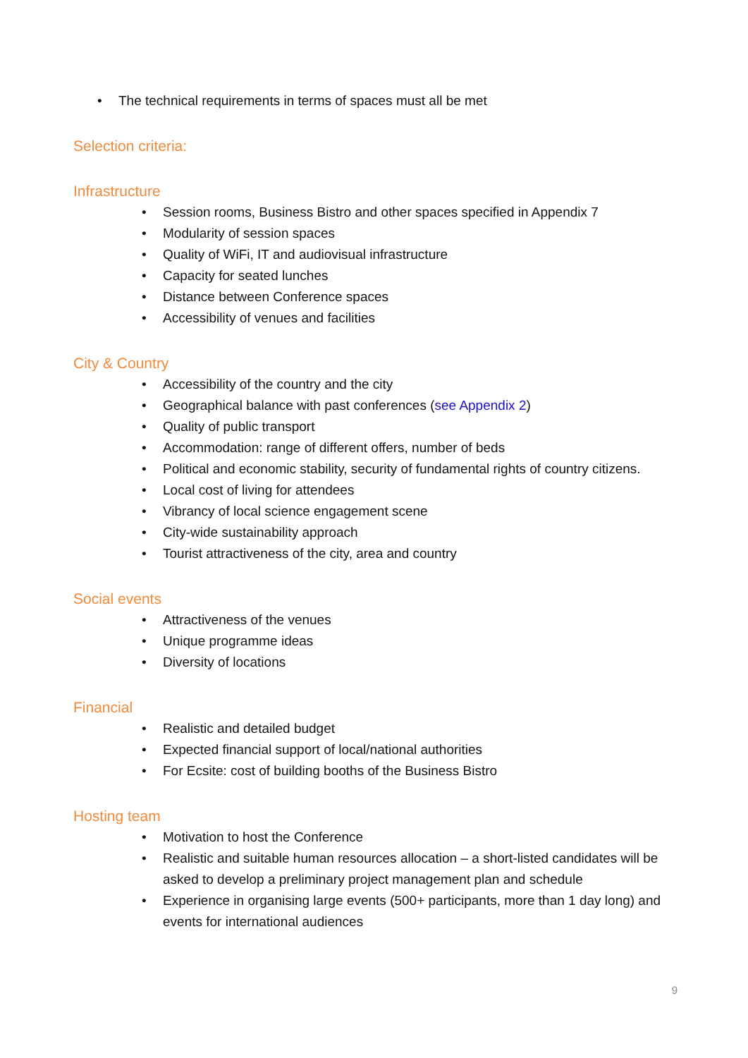• The technical requirements in terms of spaces must all be met
Selection criteria:
Infrastructure
• Session rooms, Business Bistro and other spaces specified in Appendix 7
• Modularity of session spaces
• Quality of WiFi, IT and audiovisual infrastructure
• Capacity for seated lunches
• Distance between Conference spaces
• Accessibility of venues and facilities
City & Country
• Accessibility of the country and the city
• Geographical balance with past conferences (see Appendix 2)
• Quality of public transport
• Accommodation: range of different offers, number of beds
• Political and economic stability, security of fundamental rights of country citizens.
• Local cost of living for attendees
• Vibrancy of local science engagement scene
• City-wide sustainability approach
• Tourist attractiveness of the city, area and country
Social events
• Attractiveness of the venues
• Unique programme ideas
• Diversity of locations
Financial
• Realistic and detailed budget
• Expected financial support of local/national authorities
• For Ecsite: cost of building booths of the Business Bistro
Hosting team
• Motivation to host the Conference
• Realistic and suitable human resources allocation – a short-listed candidates will be asked to develop a preliminary project management plan and schedule
• Experience in organising large events (500+ participants, more than 1 day long) and events for international audiences
9